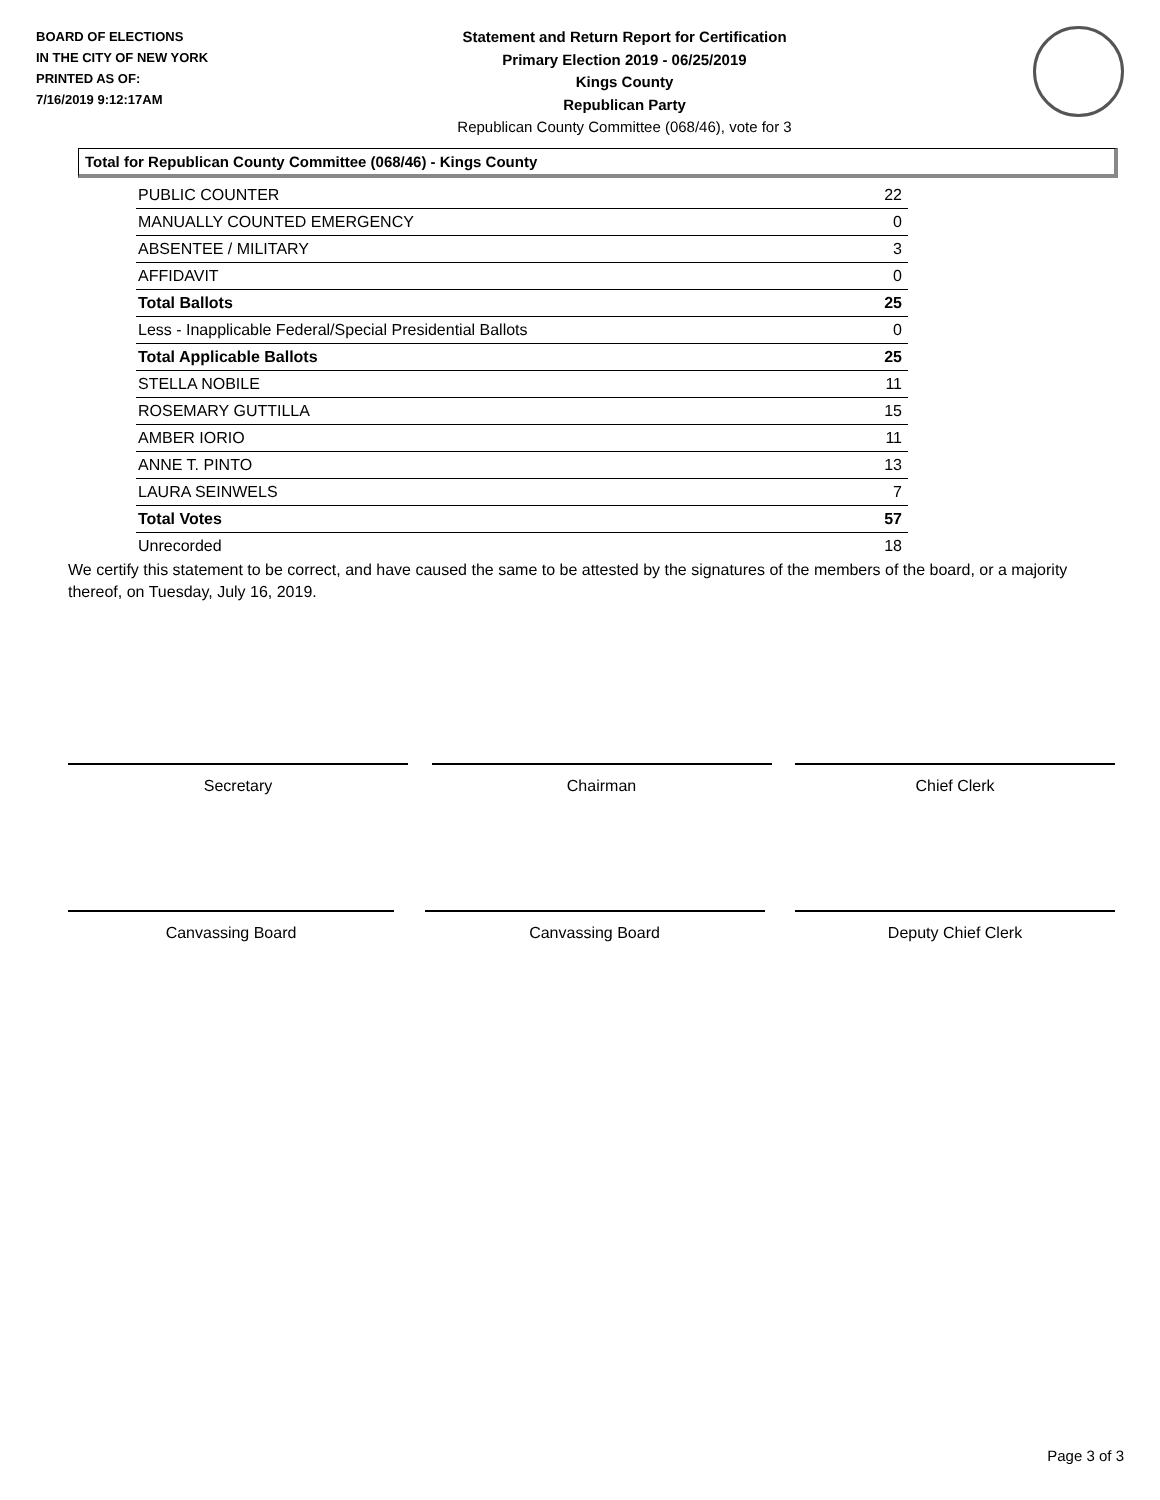BOARD OF ELECTIONS
IN THE CITY OF NEW YORK
PRINTED AS OF:
7/16/2019 9:12:17AM
Statement and Return Report for Certification
Primary Election 2019 - 06/25/2019
Kings County
Republican Party
Republican County Committee (068/46), vote for 3
Total for Republican County Committee (068/46) - Kings County
| PUBLIC COUNTER | 22 |
| MANUALLY COUNTED EMERGENCY | 0 |
| ABSENTEE / MILITARY | 3 |
| AFFIDAVIT | 0 |
| Total Ballots | 25 |
| Less - Inapplicable Federal/Special Presidential Ballots | 0 |
| Total Applicable Ballots | 25 |
| STELLA NOBILE | 11 |
| ROSEMARY GUTTILLA | 15 |
| AMBER IORIO | 11 |
| ANNE T. PINTO | 13 |
| LAURA SEINWELS | 7 |
| Total Votes | 57 |
| Unrecorded | 18 |
We certify this statement to be correct, and have caused the same to be attested by the signatures of the members of the board, or a majority thereof, on Tuesday, July 16, 2019.
Secretary Chairman Chief Clerk
Canvassing Board Canvassing Board Deputy Chief Clerk
Page 3 of 3